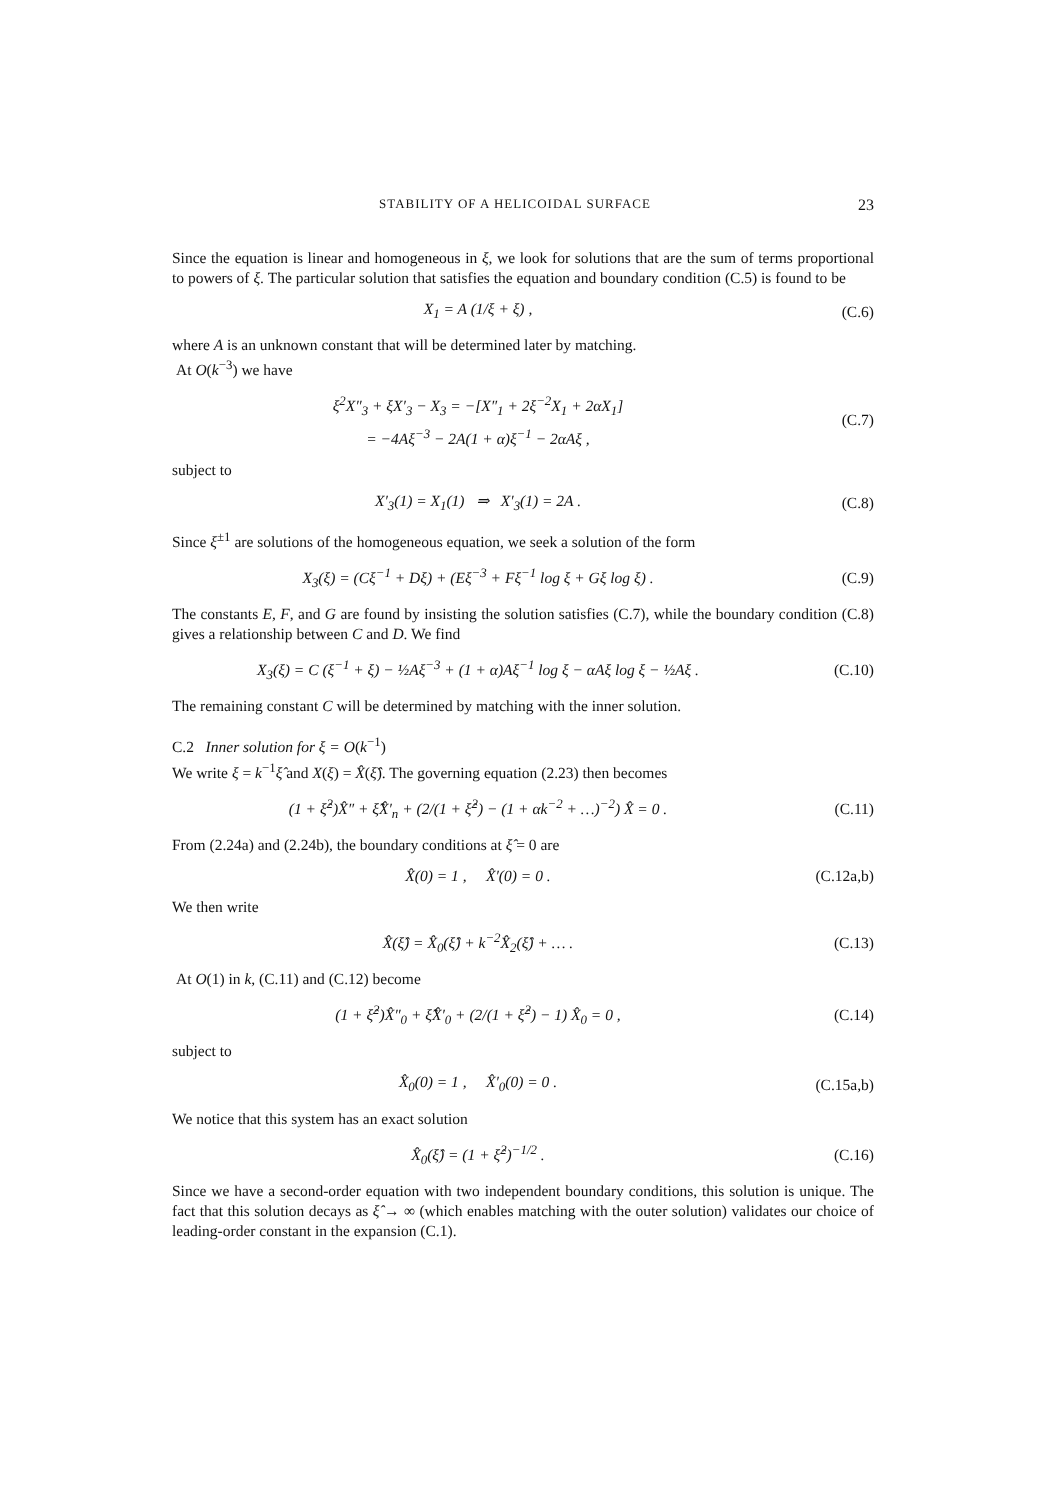STABILITY OF A HELICOIDAL SURFACE 23
Since the equation is linear and homogeneous in ξ, we look for solutions that are the sum of terms proportional to powers of ξ. The particular solution that satisfies the equation and boundary condition (C.5) is found to be
X<sub>1</sub> = A (1/ξ + ξ) , (C.6)
where A is an unknown constant that will be determined later by matching.
At O(k<sup>−3</sup>) we have
ξ<sup>2</sup>X″<sub>3</sub> + ξX′<sub>3</sub> − X<sub>3</sub> = −[X″<sub>1</sub> + 2ξ<sup>−2</sup>X<sub>1</sub> + 2αX<sub>1</sub>]
= −4Aξ<sup>−3</sup> − 2A(1 + α)ξ<sup>−1</sup> − 2αAξ , (C.7)
subject to
X′<sub>3</sub>(1) = X<sub>1</sub>(1) ⇒ X′<sub>3</sub>(1) = 2A . (C.8)
Since ξ<sup>±1</sup> are solutions of the homogeneous equation, we seek a solution of the form
X<sub>3</sub>(ξ) = (Cξ<sup>−1</sup> + Dξ) + (Eξ<sup>−3</sup> + Fξ<sup>−1</sup> log ξ + Gξ log ξ) . (C.9)
The constants E, F, and G are found by insisting the solution satisfies (C.7), while the boundary condition (C.8) gives a relationship between C and D. We find
X<sub>3</sub>(ξ) = C (ξ<sup>−1</sup> + ξ) − ½Aξ<sup>−3</sup> + (1 + α)Aξ<sup>−1</sup> log ξ − αAξ log ξ − ½Aξ . (C.10)
The remaining constant C will be determined by matching with the inner solution.
C.2 Inner solution for ξ = O(k<sup>−1</sup>)
We write ξ = k<sup>−1</sup>ξ̂ and X(ξ) = X̂(ξ̂). The governing equation (2.23) then becomes
(1 + ξ̂<sup>2</sup>)X̂″ + ξ̂X̂′<sub>n</sub> + (2/(1 + ξ̂<sup>2</sup>) − (1 + αk<sup>−2</sup> + …)<sup>−2</sup>) X̂ = 0 . (C.11)
From (2.24a) and (2.24b), the boundary conditions at ξ̂ = 0 are
X̂(0) = 1 , X̂′(0) = 0 . (C.12a,b)
We then write
X̂(ξ̂) = X̂<sub>0</sub>(ξ̂) + k<sup>−2</sup>X̂<sub>2</sub>(ξ̂) + … . (C.13)
At O(1) in k, (C.11) and (C.12) become
(1 + ξ̂<sup>2</sup>)X̂″<sub>0</sub> + ξ̂X̂′<sub>0</sub> + (2/(1 + ξ̂<sup>2</sup>) − 1) X̂<sub>0</sub> = 0 , (C.14)
subject to
X̂<sub>0</sub>(0) = 1 , X̂′<sub>0</sub>(0) = 0 . (C.15a,b)
We notice that this system has an exact solution
X̂<sub>0</sub>(ξ̂) = (1 + ξ̂<sup>2</sup>)<sup>−1/2</sup> . (C.16)
Since we have a second-order equation with two independent boundary conditions, this solution is unique. The fact that this solution decays as ξ̂ → ∞ (which enables matching with the outer solution) validates our choice of leading-order constant in the expansion (C.1).